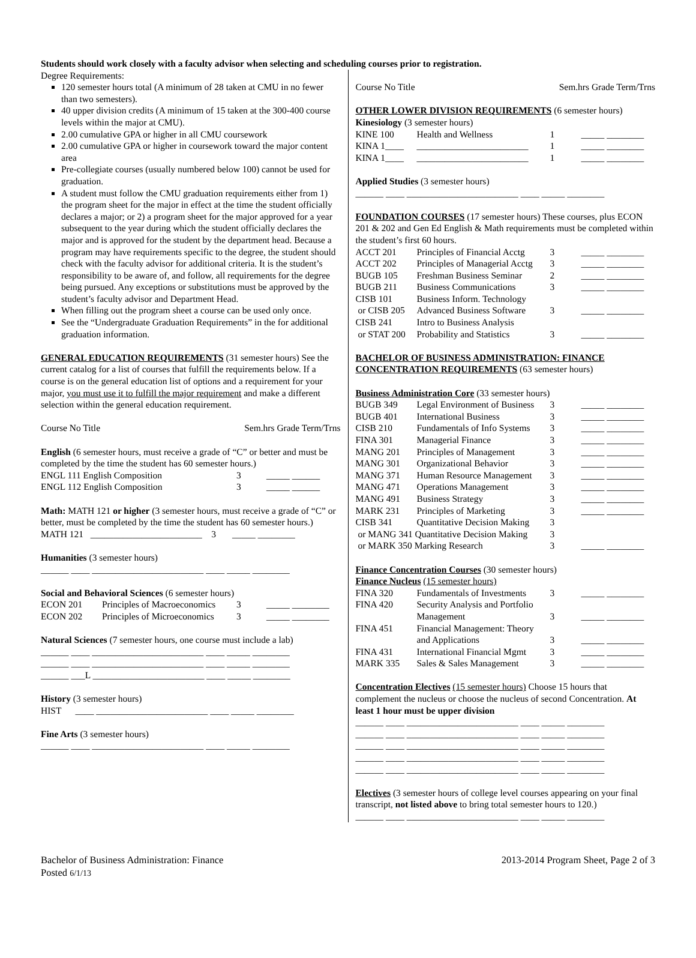Students should work closely with a faculty advisor when selecting and scheduling courses prior to registration.
Degree Requirements:
120 semester hours total (A minimum of 28 taken at CMU in no fewer than two semesters).
40 upper division credits (A minimum of 15 taken at the 300-400 course levels within the major at CMU).
2.00 cumulative GPA or higher in all CMU coursework
2.00 cumulative GPA or higher in coursework toward the major content area
Pre-collegiate courses (usually numbered below 100) cannot be used for graduation.
A student must follow the CMU graduation requirements either from 1) the program sheet for the major in effect at the time the student officially declares a major; or 2) a program sheet for the major approved for a year subsequent to the year during which the student officially declares the major and is approved for the student by the department head. Because a program may have requirements specific to the degree, the student should check with the faculty advisor for additional criteria. It is the student’s responsibility to be aware of, and follow, all requirements for the degree being pursued. Any exceptions or substitutions must be approved by the student’s faculty advisor and Department Head.
When filling out the program sheet a course can be used only once.
See the “Undergraduate Graduation Requirements” in the for additional graduation information.
GENERAL EDUCATION REQUIREMENTS (31 semester hours) See the current catalog for a list of courses that fulfill the requirements below. If a course is on the general education list of options and a requirement for your major, you must use it to fulfill the major requirement and make a different selection within the general education requirement.
Course No Title Sem.hrs Grade Term/Trns
English (6 semester hours, must receive a grade of “C” or better and must be completed by the time the student has 60 semester hours.)
| ENGL 111 English Composition | 3 | _____ ______ |
| ENGL 112 English Composition | 3 | _____ ______ |
Math: MATH 121 or higher (3 semester hours, must receive a grade of “C” or better, must be completed by the time the student has 60 semester hours.)
MATH 121 ________________________ 3 _____ ________
Humanities (3 semester hours)
______ ____ ________________________ ____ _____ ________
Social and Behavioral Sciences (6 semester hours)
| ECON 201 | Principles of Macroeconomics | 3 | _____ ________ |
| ECON 202 | Principles of Microeconomics | 3 | _____ ________ |
Natural Sciences (7 semester hours, one course must include a lab)
______ ____ ________________________ ____ _____ ________
______ ____ ________________________ ____ _____ ________
______ ___L ________________________ ____ _____ ________
History (3 semester hours)
HIST ____ ________________________ ____ _____ ________
Fine Arts (3 semester hours)
______ ____ ________________________ ____ _____ ________
Course No Title Sem.hrs Grade Term/Trns
OTHER LOWER DIVISION REQUIREMENTS (6 semester hours)
Kinesiology (3 semester hours)
| KINE 100 | Health and Wellness | 1 | _____ ________ |
| KINA 1____ | ________________________ | 1 | _____ ________ |
| KINA 1____ | ________________________ | 1 | _____ ________ |
Applied Studies (3 semester hours)
______ ____ ________________________ ____ _____ ________
FOUNDATION COURSES (17 semester hours) These courses, plus ECON 201 & 202 and Gen Ed English & Math requirements must be completed within the student’s first 60 hours.
| ACCT 201 | Principles of Financial Acctg | 3 | _____ ________ |
| ACCT 202 | Principles of Managerial Acctg | 3 | _____ ________ |
| BUGB 105 | Freshman Business Seminar | 2 | _____ ________ |
| BUGB 211 | Business Communications | 3 | _____ ________ |
| CISB 101 | Business Inform. Technology | | |
| or CISB 205 | Advanced Business Software | 3 | _____ ________ |
| CISB 241 | Intro to Business Analysis | | |
| or STAT 200 | Probability and Statistics | 3 | _____ ________ |
BACHELOR OF BUSINESS ADMINISTRATION: FINANCE CONCENTRATION REQUIREMENTS (63 semester hours)
Business Administration Core (33 semester hours)
| BUGB 349 | Legal Environment of Business | 3 | _____ ________ |
| BUGB 401 | International Business | 3 | _____ ________ |
| CISB 210 | Fundamentals of Info Systems | 3 | _____ ________ |
| FINA 301 | Managerial Finance | 3 | _____ ________ |
| MANG 201 | Principles of Management | 3 | _____ ________ |
| MANG 301 | Organizational Behavior | 3 | _____ ________ |
| MANG 371 | Human Resource Management | 3 | _____ ________ |
| MANG 471 | Operations Management | 3 | _____ ________ |
| MANG 491 | Business Strategy | 3 | _____ ________ |
| MARK 231 | Principles of Marketing | 3 | _____ ________ |
| CISB 341 | Quantitative Decision Making | 3 | |
| or MANG 341 Quantitative Decision Making | | 3 | |
| or MARK 350 Marking Research | | 3 | _____ ________ |
Finance Concentration Courses (30 semester hours)
Finance Nucleus (15 semester hours)
| FINA 320 | Fundamentals of Investments | 3 | _____ ________ |
| FINA 420 | Security Analysis and Portfolio Management | 3 | _____ ________ |
| FINA 451 | Financial Management: Theory and Applications | 3 | _____ ________ |
| FINA 431 | International Financial Mgmt | 3 | _____ ________ |
| MARK 335 | Sales & Sales Management | 3 | _____ ________ |
Concentration Electives (15 semester hours) Choose 15 hours that complement the nucleus or choose the nucleus of second Concentration. At least 1 hour must be upper division
______ ____ ________________________ ____ _____ ________
______ ____ ________________________ ____ _____ ________
______ ____ ________________________ ____ _____ ________
______ ____ ________________________ ____ _____ ________
______ ____ ________________________ ____ _____ ________
Electives (3 semester hours of college level courses appearing on your final transcript, not listed above to bring total semester hours to 120.)
______ ____ ________________________ ____ _____ ________
Bachelor of Business Administration: Finance
Posted 6/1/13
2013-2014 Program Sheet, Page 2 of 3